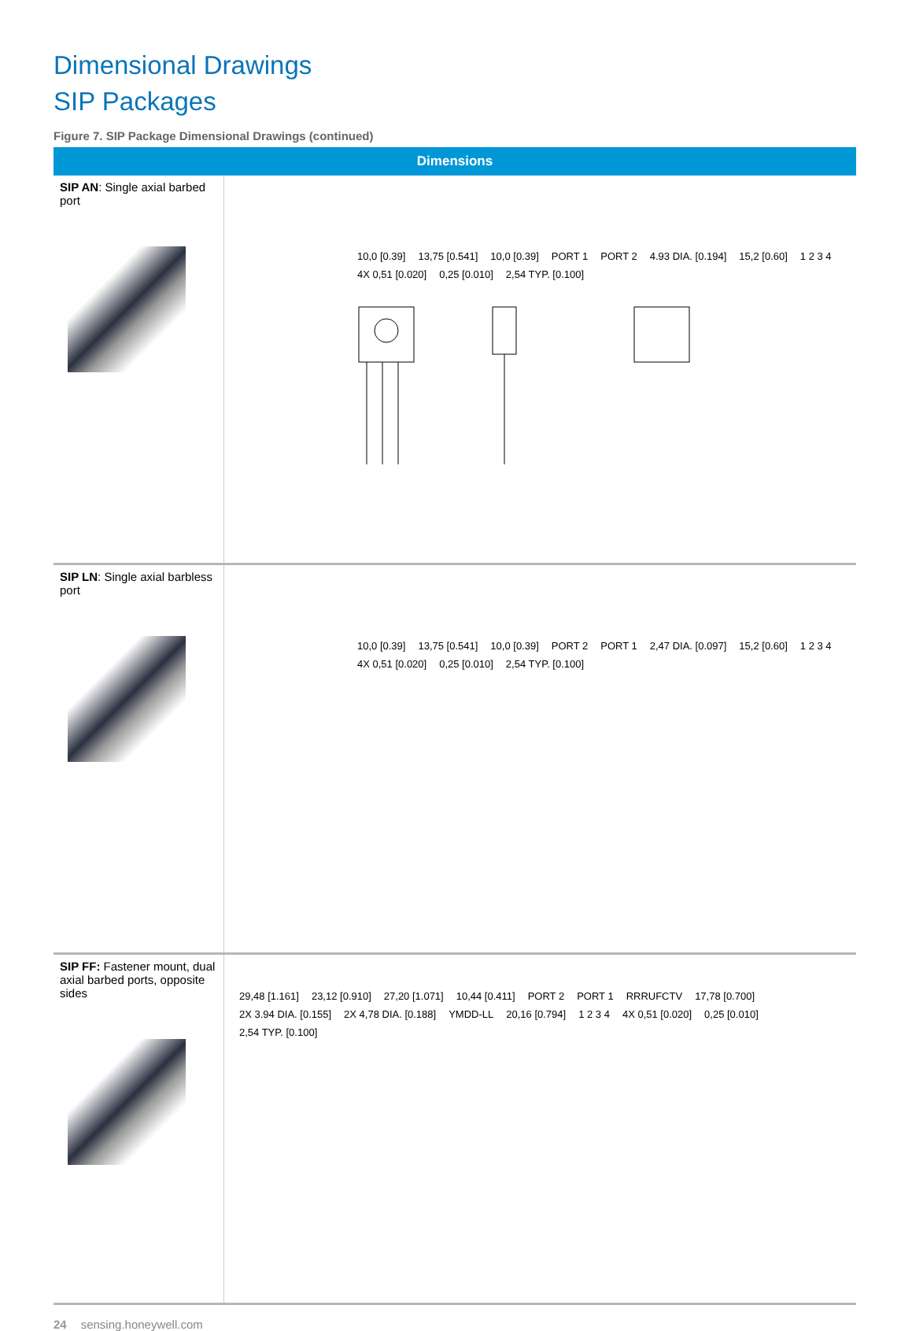Dimensional Drawings
SIP Packages
Figure 7. SIP Package Dimensional Drawings (continued)
| Dimensions | |
| --- | --- |
| SIP AN : Single axial barbed port | 10,0 [0.39] 13,75 [0.541] 10,0 [0.39] PORT 1 PORT 2 4.93 DIA. [0.194] 15,2 [0.60] 1 2 3 4 4X 0,51 [0.020] 0,25 [0.010] 2,54 TYP. [0.100] |
| SIP LN : Single axial barbless port | 10,0 [0.39] 13,75 [0.541] 10,0 [0.39] PORT 2 PORT 1 2,47 DIA. [0.097] 15,2 [0.60] 1 2 3 4 4X 0,51 [0.020] 0,25 [0.010] 2,54 TYP. [0.100] |
| SIP FF: Fastener mount, dual axial barbed ports, opposite sides | 29,48 [1.161] 23,12 [0.910] 27,20 [1.071] 10,44 [0.411] PORT 2 PORT 1 RRRUFCTV 17,78 [0.700] 2X 3.94 DIA. [0.155] 2X 4,78 DIA. [0.188] YMDD-LL 20,16 [0.794] 1 2 3 4 4X 0,51 [0.020] 0,25 [0.010] 2,54 TYP. [0.100] |
24 sensing.honeywell.com